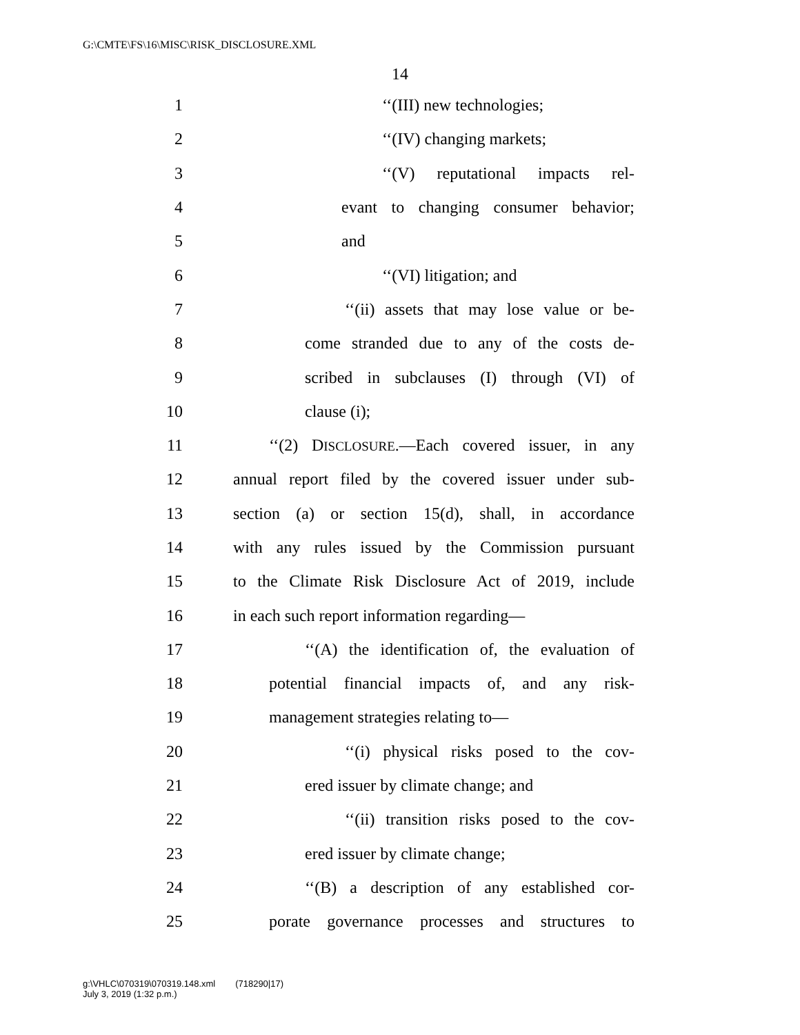G:\CMTE\FS\16\MISC\RISK_DISCLOSURE.XML
14
1 ‘‘(III) new technologies;
2 ‘‘(IV) changing markets;
3 ‘‘(V) reputational impacts rel-
4 evant to changing consumer behavior;
5 and
6 ‘‘(VI) litigation; and
7 ‘‘(ii) assets that may lose value or be-
8 come stranded due to any of the costs de-
9 scribed in subclauses (I) through (VI) of
10 clause (i);
11 ‘‘(2) DISCLOSURE.—Each covered issuer, in any
12 annual report filed by the covered issuer under sub-
13 section (a) or section 15(d), shall, in accordance
14 with any rules issued by the Commission pursuant
15 to the Climate Risk Disclosure Act of 2019, include
16 in each such report information regarding—
17 ‘‘(A) the identification of, the evaluation of
18 potential financial impacts of, and any risk-
19 management strategies relating to—
20 ‘‘(i) physical risks posed to the cov-
21 ered issuer by climate change; and
22 ‘‘(ii) transition risks posed to the cov-
23 ered issuer by climate change;
24 ‘‘(B) a description of any established cor-
25 porate governance processes and structures to
g:\VHLC\070319\070319.148.xml (718290|17)
July 3, 2019 (1:32 p.m.)